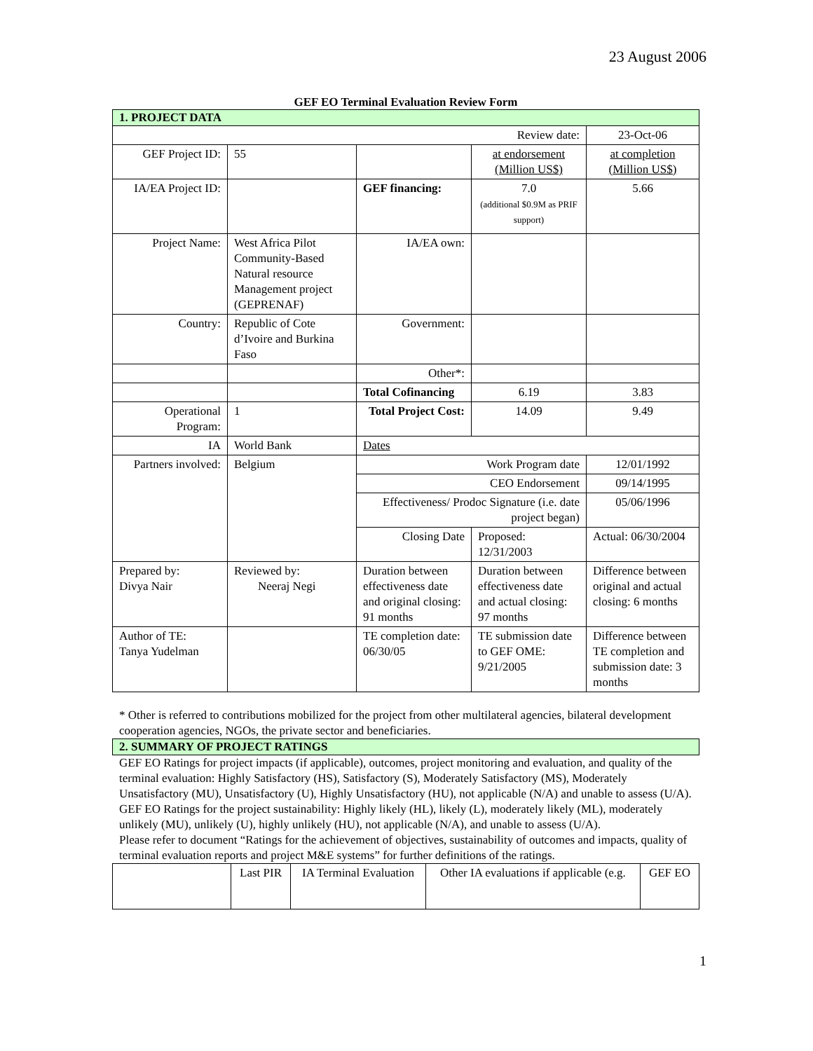23 August 2006
GEF EO Terminal Evaluation Review Form
| 1. PROJECT DATA | | | | |
| Review date: | | | | 23-Oct-06 |
| GEF Project ID: | 55 | | at endorsement (Million US$) | at completion (Million US$) |
| IA/EA Project ID: | | GEF financing: | 7.0 (additional $0.9M as PRIF support) | 5.66 |
| Project Name: | West Africa Pilot Community-Based Natural resource Management project (GEPRENAF) | IA/EA own: | | |
| Country: | Republic of Cote d’Ivoire and Burkina Faso | Government: | | |
| | | Other*: | | |
| | | Total Cofinancing | 6.19 | 3.83 |
| Operational Program: | 1 | Total Project Cost: | 14.09 | 9.49 |
| IA | World Bank | Dates | | |
| Partners involved: | Belgium | Work Program date | | 12/01/1992 |
| | | CEO Endorsement | | 09/14/1995 |
| | | Effectiveness/ Prodoc Signature (i.e. date project began) | | 05/06/1996 |
| | | Closing Date | Proposed: 12/31/2003 | Actual: 06/30/2004 |
| Prepared by: Divya Nair | Reviewed by: Neeraj Negi | Duration between effectiveness date and original closing: 91 months | Duration between effectiveness date and actual closing: 97 months | Difference between original and actual closing: 6 months |
| Author of TE: Tanya Yudelman | | TE completion date: 06/30/05 | TE submission date to GEF OME: 9/21/2005 | Difference between TE completion and submission date: 3 months |
* Other is referred to contributions mobilized for the project from other multilateral agencies, bilateral development cooperation agencies, NGOs, the private sector and beneficiaries.
| 2. SUMMARY OF PROJECT RATINGS |
GEF EO Ratings for project impacts (if applicable), outcomes, project monitoring and evaluation, and quality of the terminal evaluation: Highly Satisfactory (HS), Satisfactory (S), Moderately Satisfactory (MS), Moderately Unsatisfactory (MU), Unsatisfactory (U), Highly Unsatisfactory (HU), not applicable (N/A) and unable to assess (U/A). GEF EO Ratings for the project sustainability: Highly likely (HL), likely (L), moderately likely (ML), moderately unlikely (MU), unlikely (U), highly unlikely (HU), not applicable (N/A), and unable to assess (U/A).
Please refer to document “Ratings for the achievement of objectives, sustainability of outcomes and impacts, quality of terminal evaluation reports and project M&E systems” for further definitions of the ratings.
| | Last PIR | IA Terminal Evaluation | Other IA evaluations if applicable (e.g. | GEF EO |
1